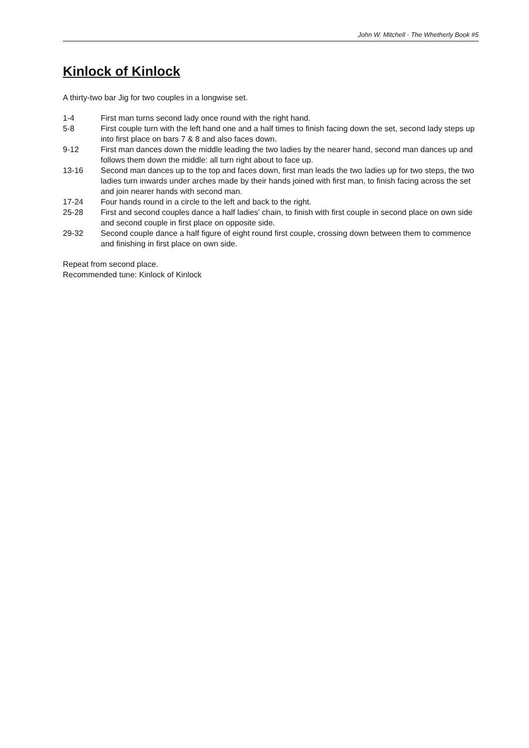John W. Mitchell · The Whetherly Book #5
Kinlock of Kinlock
A thirty-two bar Jig for two couples in a longwise set.
| 1-4 | First man turns second lady once round with the right hand. |
| 5-8 | First couple turn with the left hand one and a half times to finish facing down the set, second lady steps up into first place on bars 7 & 8 and also faces down. |
| 9-12 | First man dances down the middle leading the two ladies by the nearer hand, second man dances up and follows them down the middle: all turn right about to face up. |
| 13-16 | Second man dances up to the top and faces down, first man leads the two ladies up for two steps, the two ladies turn inwards under arches made by their hands joined with first man, to finish facing across the set and join nearer hands with second man. |
| 17-24 | Four hands round in a circle to the left and back to the right. |
| 25-28 | First and second couples dance a half ladies' chain, to finish with first couple in second place on own side and second couple in first place on opposite side. |
| 29-32 | Second couple dance a half figure of eight round first couple, crossing down between them to commence and finishing in first place on own side. |
Repeat from second place.
Recommended tune: Kinlock of Kinlock